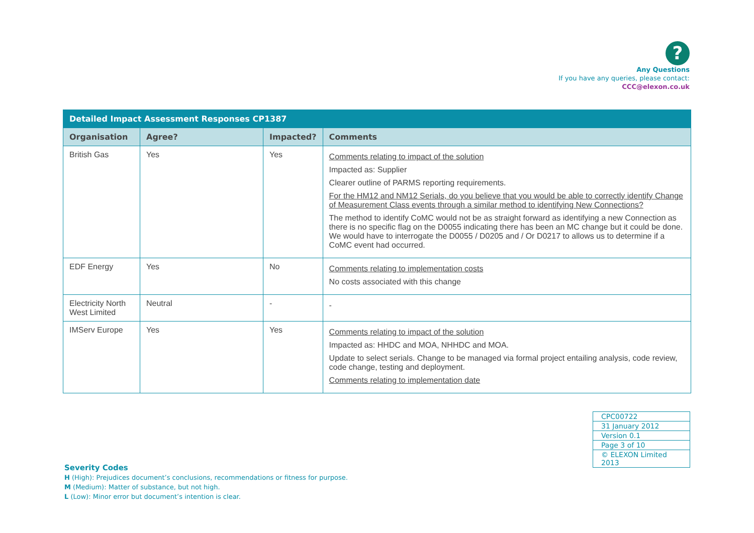?
Any Questions
If you have any queries, please contact:
CCC@elexon.co.uk
| Detailed Impact Assessment Responses CP1387 | | | |
| --- | --- | --- | --- |
| Organisation | Agree? | Impacted? | Comments |
| British Gas | Yes | Yes | Comments relating to impact of the solution Impacted as: Supplier Clearer outline of PARMS reporting requirements. For the HM12 and NM12 Serials, do you believe that you would be able to correctly identify Change of Measurement Class events through a similar method to identifying New Connections? The method to identify CoMC would not be as straight forward as identifying a new Connection as there is no specific flag on the D0055 indicating there has been an MC change but it could be done. We would have to interrogate the D0055 / D0205 and / Or D0217 to allows us to determine if a CoMC event had occurred. |
| EDF Energy | Yes | No | Comments relating to implementation costs No costs associated with this change |
| Electricity North West Limited | Neutral | - | - |
| IMServ Europe | Yes | Yes | Comments relating to impact of the solution Impacted as: HHDC and MOA, NHHDC and MOA. Update to select serials. Change to be managed via formal project entailing analysis, code review, code change, testing and deployment. Comments relating to implementation date |
| CPC00722 |
| 31 January 2012 |
| Version 0.1 |
| Page 3 of 10 |
| © ELEXON Limited 2013 |
Severity Codes
H (High): Prejudices document’s conclusions, recommendations or fitness for purpose.
M (Medium): Matter of substance, but not high.
L (Low): Minor error but document’s intention is clear.